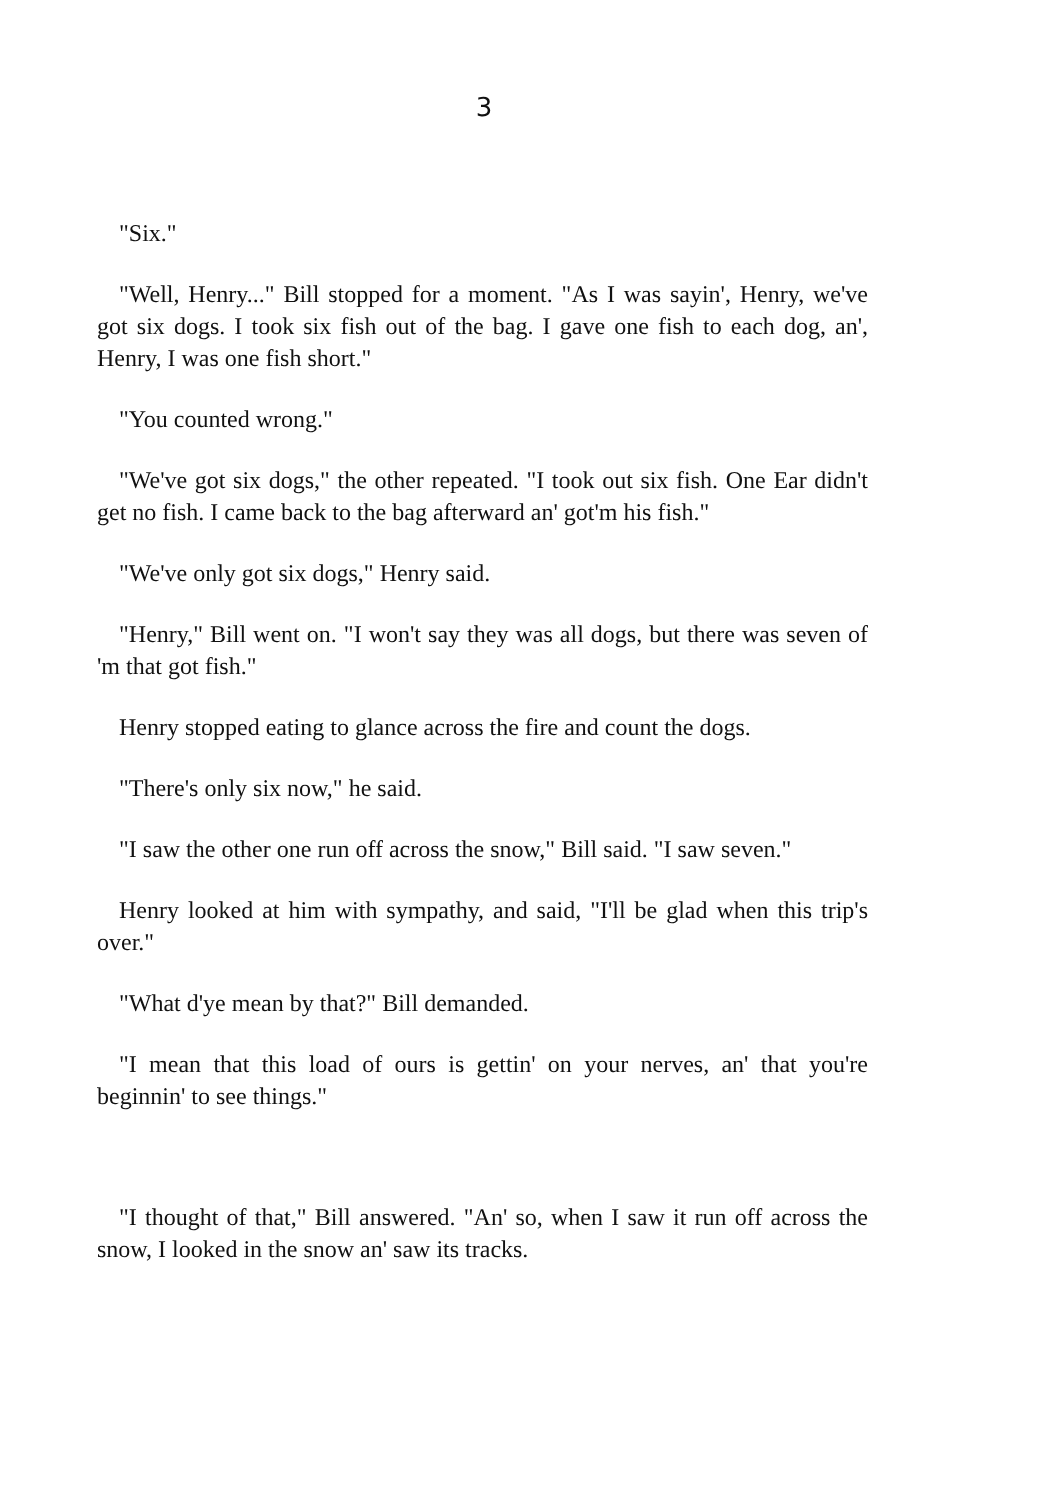3
"Six."
"Well, Henry..." Bill stopped for a moment. "As I was sayin', Henry, we've got six dogs. I took six fish out of the bag. I gave one fish to each dog, an', Henry, I was one fish short."
"You counted wrong."
"We've got six dogs," the other repeated. "I took out six fish. One Ear didn't get no fish. I came back to the bag afterward an' got'm his fish."
"We've only got six dogs," Henry said.
"Henry," Bill went on. "I won't say they was all dogs, but there was seven of 'm that got fish."
Henry stopped eating to glance across the fire and count the dogs.
"There's only six now," he said.
"I saw the other one run off across the snow," Bill said. "I saw seven."
Henry looked at him with sympathy, and said, "I'll be glad when this trip's over."
"What d'ye mean by that?" Bill demanded.
"I mean that this load of ours is gettin' on your nerves, an' that you're beginnin' to see things."
"I thought of that," Bill answered. "An' so, when I saw it run off across the snow, I looked in the snow an' saw its tracks.